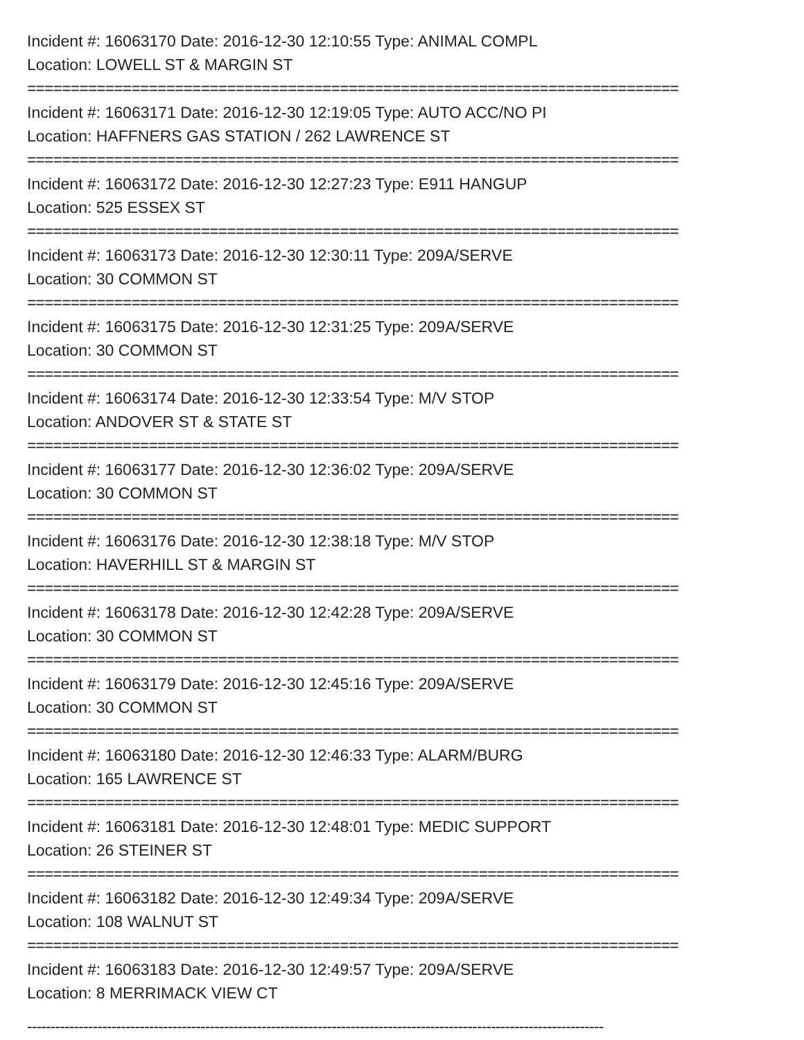Incident #: 16063170 Date: 2016-12-30 12:10:55 Type: ANIMAL COMPL
Location: LOWELL ST & MARGIN ST
===========================================================================
Incident #: 16063171 Date: 2016-12-30 12:19:05 Type: AUTO ACC/NO PI
Location: HAFFNERS GAS STATION / 262 LAWRENCE ST
===========================================================================
Incident #: 16063172 Date: 2016-12-30 12:27:23 Type: E911 HANGUP
Location: 525 ESSEX ST
===========================================================================
Incident #: 16063173 Date: 2016-12-30 12:30:11 Type: 209A/SERVE
Location: 30 COMMON ST
===========================================================================
Incident #: 16063175 Date: 2016-12-30 12:31:25 Type: 209A/SERVE
Location: 30 COMMON ST
===========================================================================
Incident #: 16063174 Date: 2016-12-30 12:33:54 Type: M/V STOP
Location: ANDOVER ST & STATE ST
===========================================================================
Incident #: 16063177 Date: 2016-12-30 12:36:02 Type: 209A/SERVE
Location: 30 COMMON ST
===========================================================================
Incident #: 16063176 Date: 2016-12-30 12:38:18 Type: M/V STOP
Location: HAVERHILL ST & MARGIN ST
===========================================================================
Incident #: 16063178 Date: 2016-12-30 12:42:28 Type: 209A/SERVE
Location: 30 COMMON ST
===========================================================================
Incident #: 16063179 Date: 2016-12-30 12:45:16 Type: 209A/SERVE
Location: 30 COMMON ST
===========================================================================
Incident #: 16063180 Date: 2016-12-30 12:46:33 Type: ALARM/BURG
Location: 165 LAWRENCE ST
===========================================================================
Incident #: 16063181 Date: 2016-12-30 12:48:01 Type: MEDIC SUPPORT
Location: 26 STEINER ST
===========================================================================
Incident #: 16063182 Date: 2016-12-30 12:49:34 Type: 209A/SERVE
Location: 108 WALNUT ST
===========================================================================
Incident #: 16063183 Date: 2016-12-30 12:49:57 Type: 209A/SERVE
Location: 8 MERRIMACK VIEW CT
---------------------------------------------------------------------------------------------------------------------------